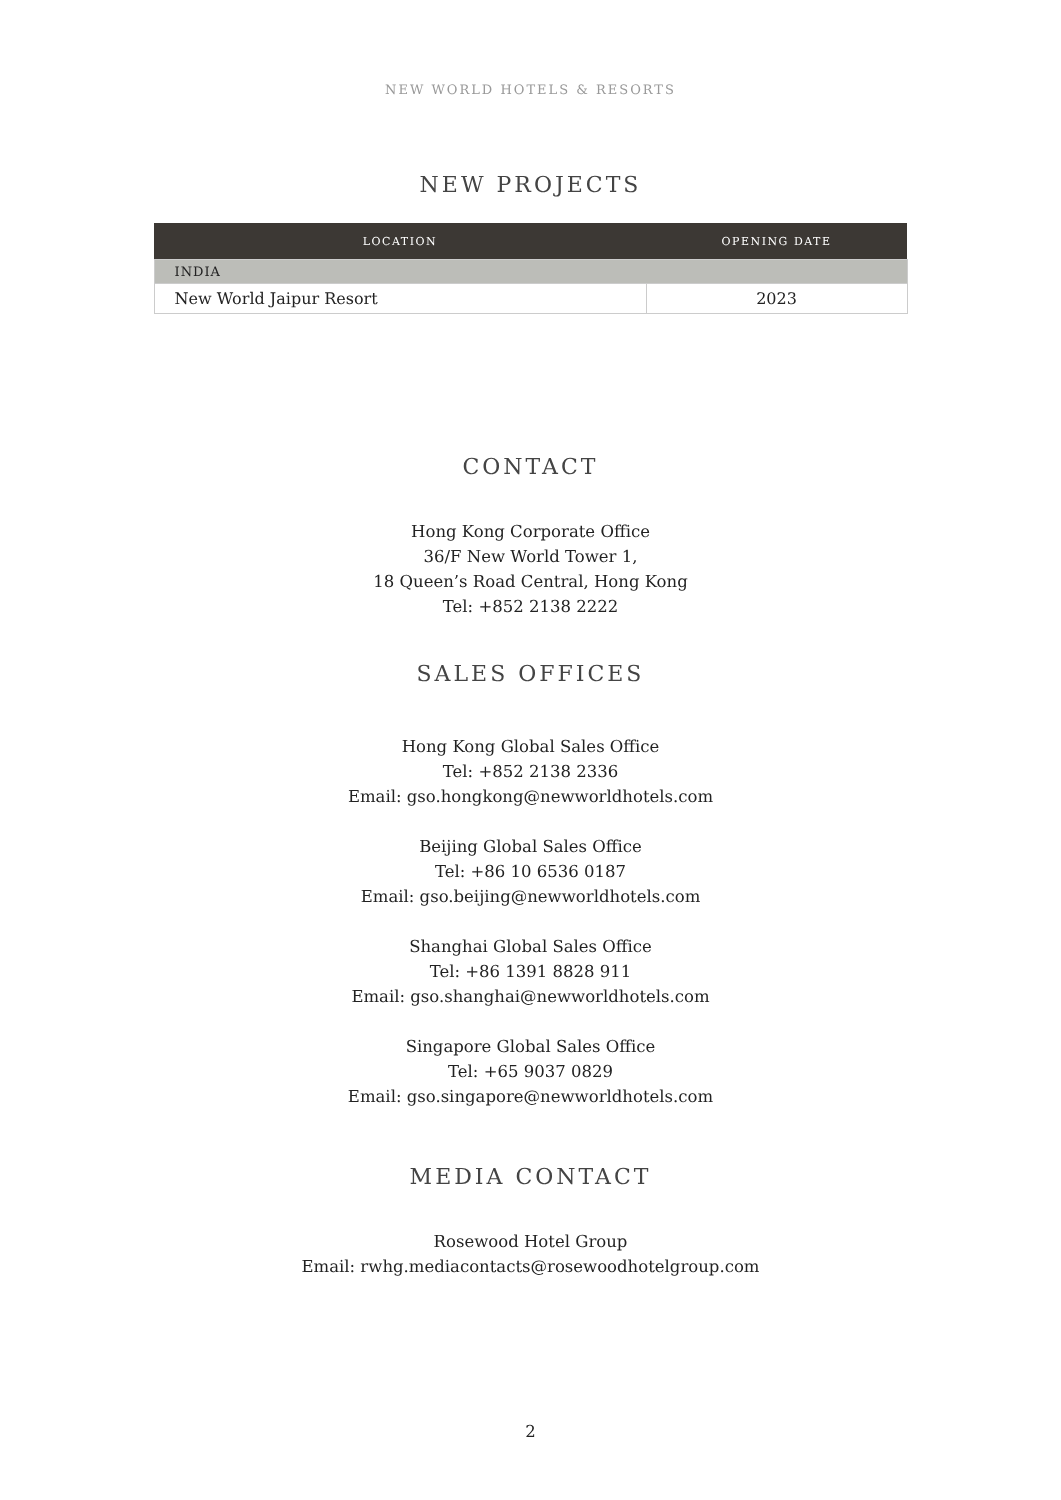NEW WORLD HOTELS & RESORTS
NEW PROJECTS
| LOCATION | OPENING DATE |
| --- | --- |
| INDIA | |
| New World Jaipur Resort | 2023 |
CONTACT
Hong Kong Corporate Office
36/F New World Tower 1,
18 Queen’s Road Central, Hong Kong
Tel: +852 2138 2222
SALES OFFICES
Hong Kong Global Sales Office
Tel: +852 2138 2336
Email: gso.hongkong@newworldhotels.com
Beijing Global Sales Office
Tel: +86 10 6536 0187
Email: gso.beijing@newworldhotels.com
Shanghai Global Sales Office
Tel: +86 1391 8828 911
Email: gso.shanghai@newworldhotels.com
Singapore Global Sales Office
Tel: +65 9037 0829
Email: gso.singapore@newworldhotels.com
MEDIA CONTACT
Rosewood Hotel Group
Email: rwhg.mediacontacts@rosewoodhotelgroup.com
2